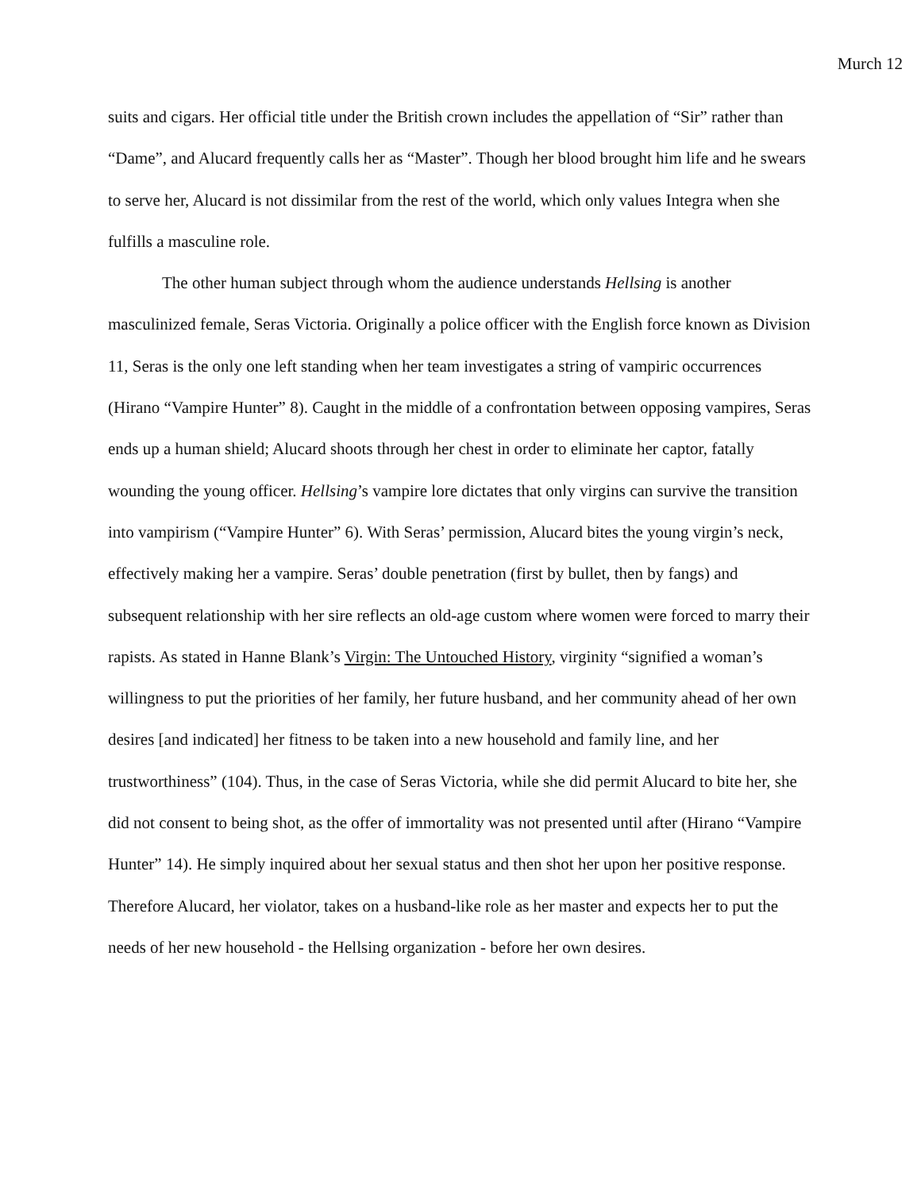Murch 12
suits and cigars. Her official title under the British crown includes the appellation of “Sir” rather than “Dame”, and Alucard frequently calls her as “Master”. Though her blood brought him life and he swears to serve her, Alucard is not dissimilar from the rest of the world, which only values Integra when she fulfills a masculine role.
The other human subject through whom the audience understands Hellsing is another masculinized female, Seras Victoria. Originally a police officer with the English force known as Division 11, Seras is the only one left standing when her team investigates a string of vampiric occurrences (Hirano “Vampire Hunter” 8). Caught in the middle of a confrontation between opposing vampires, Seras ends up a human shield; Alucard shoots through her chest in order to eliminate her captor, fatally wounding the young officer. Hellsing’s vampire lore dictates that only virgins can survive the transition into vampirism (“Vampire Hunter” 6). With Seras’ permission, Alucard bites the young virgin’s neck, effectively making her a vampire. Seras’ double penetration (first by bullet, then by fangs) and subsequent relationship with her sire reflects an old-age custom where women were forced to marry their rapists. As stated in Hanne Blank’s Virgin: The Untouched History, virginity “signified a woman’s willingness to put the priorities of her family, her future husband, and her community ahead of her own desires [and indicated] her fitness to be taken into a new household and family line, and her trustworthiness” (104). Thus, in the case of Seras Victoria, while she did permit Alucard to bite her, she did not consent to being shot, as the offer of immortality was not presented until after (Hirano “Vampire Hunter” 14). He simply inquired about her sexual status and then shot her upon her positive response. Therefore Alucard, her violator, takes on a husband-like role as her master and expects her to put the needs of her new household - the Hellsing organization - before her own desires.